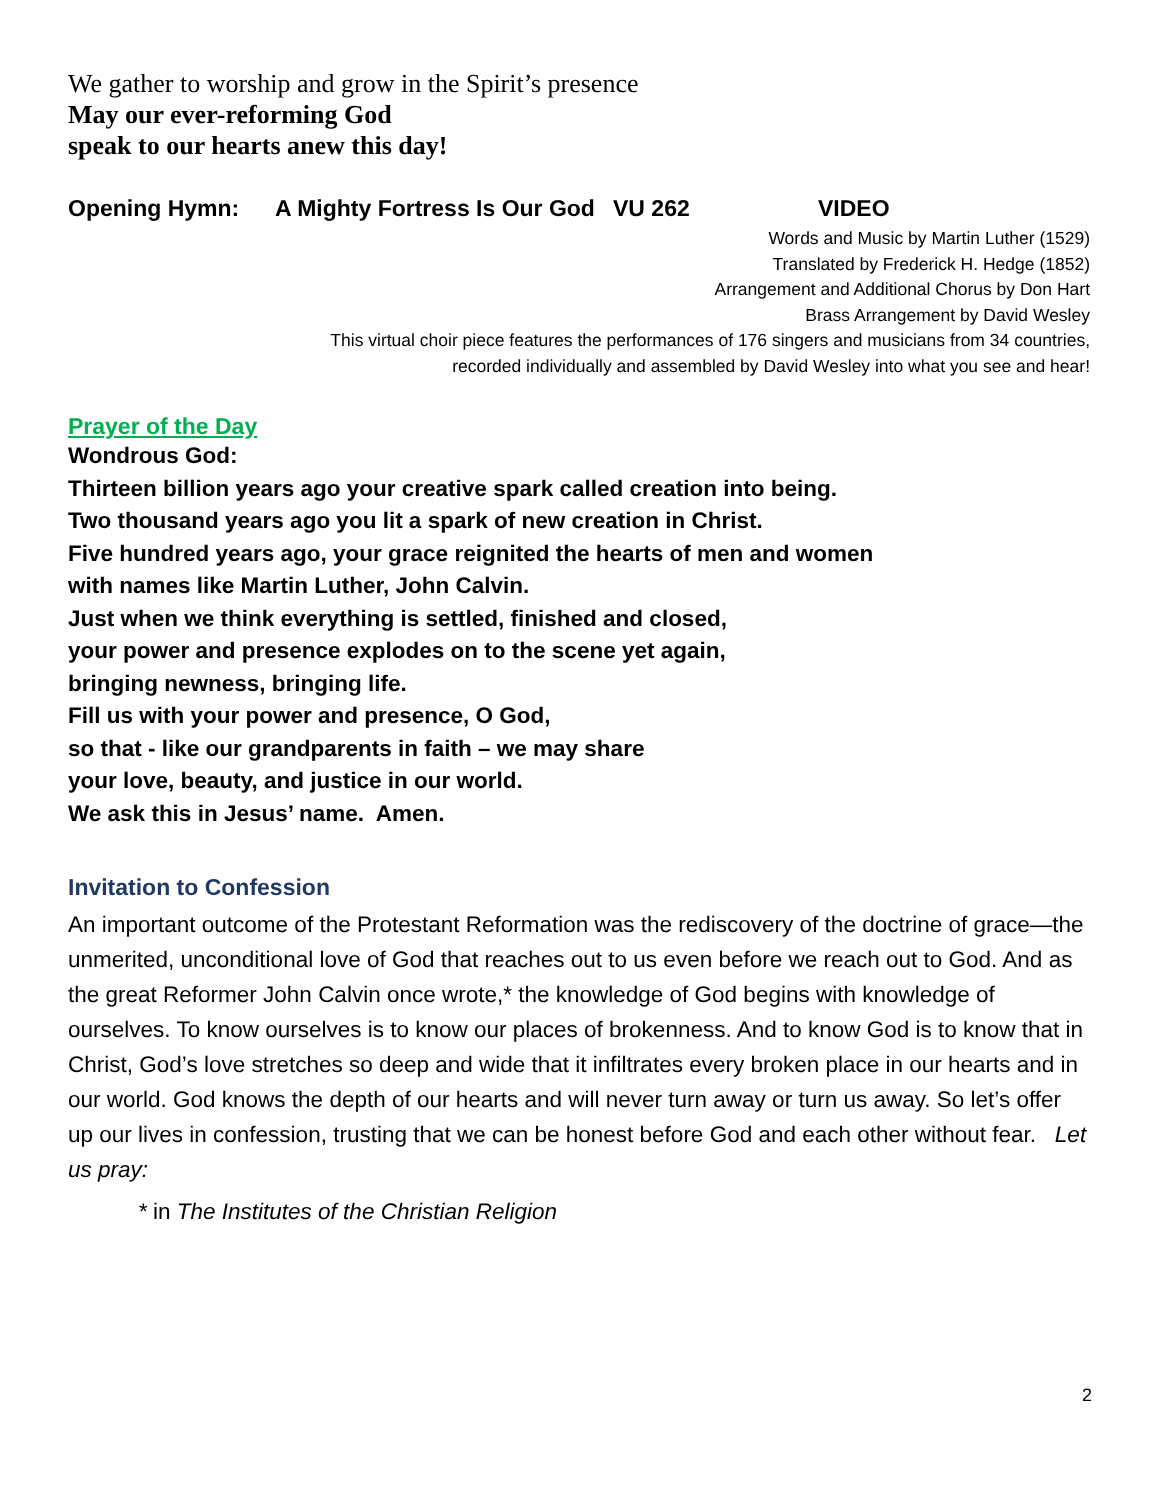We gather to worship and grow in the Spirit’s presence
May our ever-reforming God
speak to our hearts anew this day!
Opening Hymn: A Mighty Fortress Is Our God VU 262 VIDEO
Words and Music by Martin Luther (1529)
Translated by Frederick H. Hedge (1852)
Arrangement and Additional Chorus by Don Hart
Brass Arrangement by David Wesley
This virtual choir piece features the performances of 176 singers and musicians from 34 countries,
recorded individually and assembled by David Wesley into what you see and hear!
Prayer of the Day
Wondrous God:
Thirteen billion years ago your creative spark called creation into being.
Two thousand years ago you lit a spark of new creation in Christ.
Five hundred years ago, your grace reignited the hearts of men and women
with names like Martin Luther, John Calvin.
Just when we think everything is settled, finished and closed,
your power and presence explodes on to the scene yet again,
bringing newness, bringing life.
Fill us with your power and presence, O God,
so that - like our grandparents in faith – we may share
your love, beauty, and justice in our world.
We ask this in Jesus’ name. Amen.
Invitation to Confession
An important outcome of the Protestant Reformation was the rediscovery of the doctrine of grace—the unmerited, unconditional love of God that reaches out to us even before we reach out to God. And as the great Reformer John Calvin once wrote,* the knowledge of God begins with knowledge of ourselves. To know ourselves is to know our places of brokenness. And to know God is to know that in Christ, God’s love stretches so deep and wide that it infiltrates every broken place in our hearts and in our world. God knows the depth of our hearts and will never turn away or turn us away. So let’s offer up our lives in confession, trusting that we can be honest before God and each other without fear. Let us pray:
* in The Institutes of the Christian Religion
2